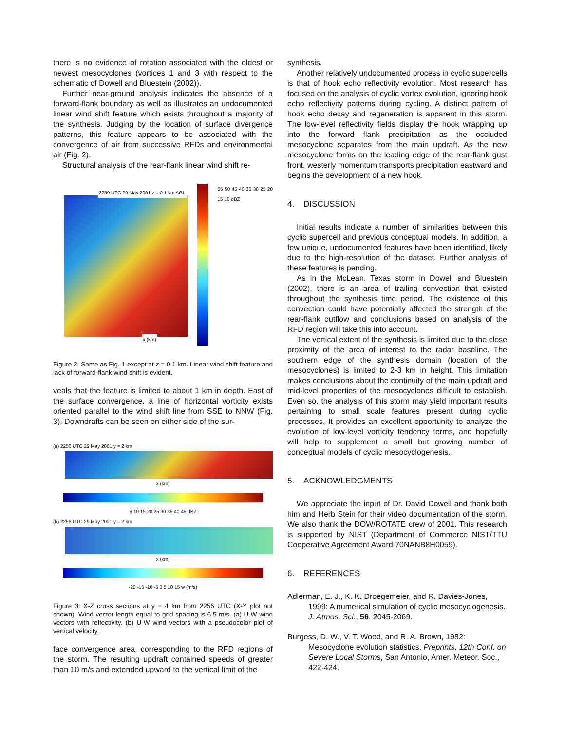there is no evidence of rotation associated with the oldest or newest mesocyclones (vortices 1 and 3 with respect to the schematic of Dowell and Bluestein (2002)).
Further near-ground analysis indicates the absence of a forward-flank boundary as well as illustrates an undocumented linear wind shift feature which exists throughout a majority of the synthesis. Judging by the location of surface divergence patterns, this feature appears to be associated with the convergence of air from successive RFDs and environmental air (Fig. 2).
Structural analysis of the rear-flank linear wind shift re-
2259 UTC 29 May 2001 z = 0.1 km AGL
x (km)
55 50 45 40 35 30 25 20 15 10 dBZ
Figure 2: Same as Fig. 1 except at z = 0.1 km. Linear wind shift feature and lack of forward-flank wind shift is evident.
veals that the feature is limited to about 1 km in depth. East of the surface convergence, a line of horizontal vorticity exists oriented parallel to the wind shift line from SSE to NNW (Fig. 3). Downdrafts can be seen on either side of the sur-
(a) 2256 UTC 29 May 2001 y = 2 km
x (km)
5 10 15 20 25 30 35 40 45 dBZ
(b) 2256 UTC 29 May 2001 y = 2 km
x (km)
-20 -15 -10 -5 0 5 10 15 w (m/s)
Figure 3: X-Z cross sections at y = 4 km from 2256 UTC (X-Y plot not shown). Wind vector length equal to grid spacing is 6.5 m/s. (a) U-W wind vectors with reflectivity. (b) U-W wind vectors with a pseudocolor plot of vertical velocity.
face convergence area, corresponding to the RFD regions of the storm. The resulting updraft contained speeds of greater than 10 m/s and extended upward to the vertical limit of the
synthesis.
Another relatively undocumented process in cyclic supercells is that of hook echo reflectivity evolution. Most research has focused on the analysis of cyclic vortex evolution, ignoring hook echo reflectivity patterns during cycling. A distinct pattern of hook echo decay and regeneration is apparent in this storm. The low-level reflectivity fields display the hook wrapping up into the forward flank precipitation as the occluded mesocyclone separates from the main updraft. As the new mesocyclone forms on the leading edge of the rear-flank gust front, westerly momentum transports precipitation eastward and begins the development of a new hook.
4. DISCUSSION
Initial results indicate a number of similarities between this cyclic supercell and previous conceptual models. In addition, a few unique, undocumented features have been identified, likely due to the high-resolution of the dataset. Further analysis of these features is pending.
As in the McLean, Texas storm in Dowell and Bluestein (2002), there is an area of trailing convection that existed throughout the synthesis time period. The existence of this convection could have potentially affected the strength of the rear-flank outflow and conclusions based on analysis of the RFD region will take this into account.
The vertical extent of the synthesis is limited due to the close proximity of the area of interest to the radar baseline. The southern edge of the synthesis domain (location of the mesocyclones) is limited to 2-3 km in height. This limitation makes conclusions about the continuity of the main updraft and mid-level properties of the mesocyclones difficult to establish. Even so, the analysis of this storm may yield important results pertaining to small scale features present during cyclic processes. It provides an excellent opportunity to analyze the evolution of low-level vorticity tendency terms, and hopefully will help to supplement a small but growing number of conceptual models of cyclic mesocyclogenesis.
5. ACKNOWLEDGMENTS
We appreciate the input of Dr. David Dowell and thank both him and Herb Stein for their video documentation of the storm. We also thank the DOW/ROTATE crew of 2001. This research is supported by NIST (Department of Commerce NIST/TTU Cooperative Agreement Award 70NANB8H0059).
6. REFERENCES
Adlerman, E. J., K. K. Droegemeier, and R. Davies-Jones, 1999: A numerical simulation of cyclic mesocyclogenesis. J. Atmos. Sci., 56, 2045-2069.
Burgess, D. W., V. T. Wood, and R. A. Brown, 1982: Mesocyclone evolution statistics. Preprints, 12th Conf. on Severe Local Storms, San Antonio, Amer. Meteor. Soc., 422-424.